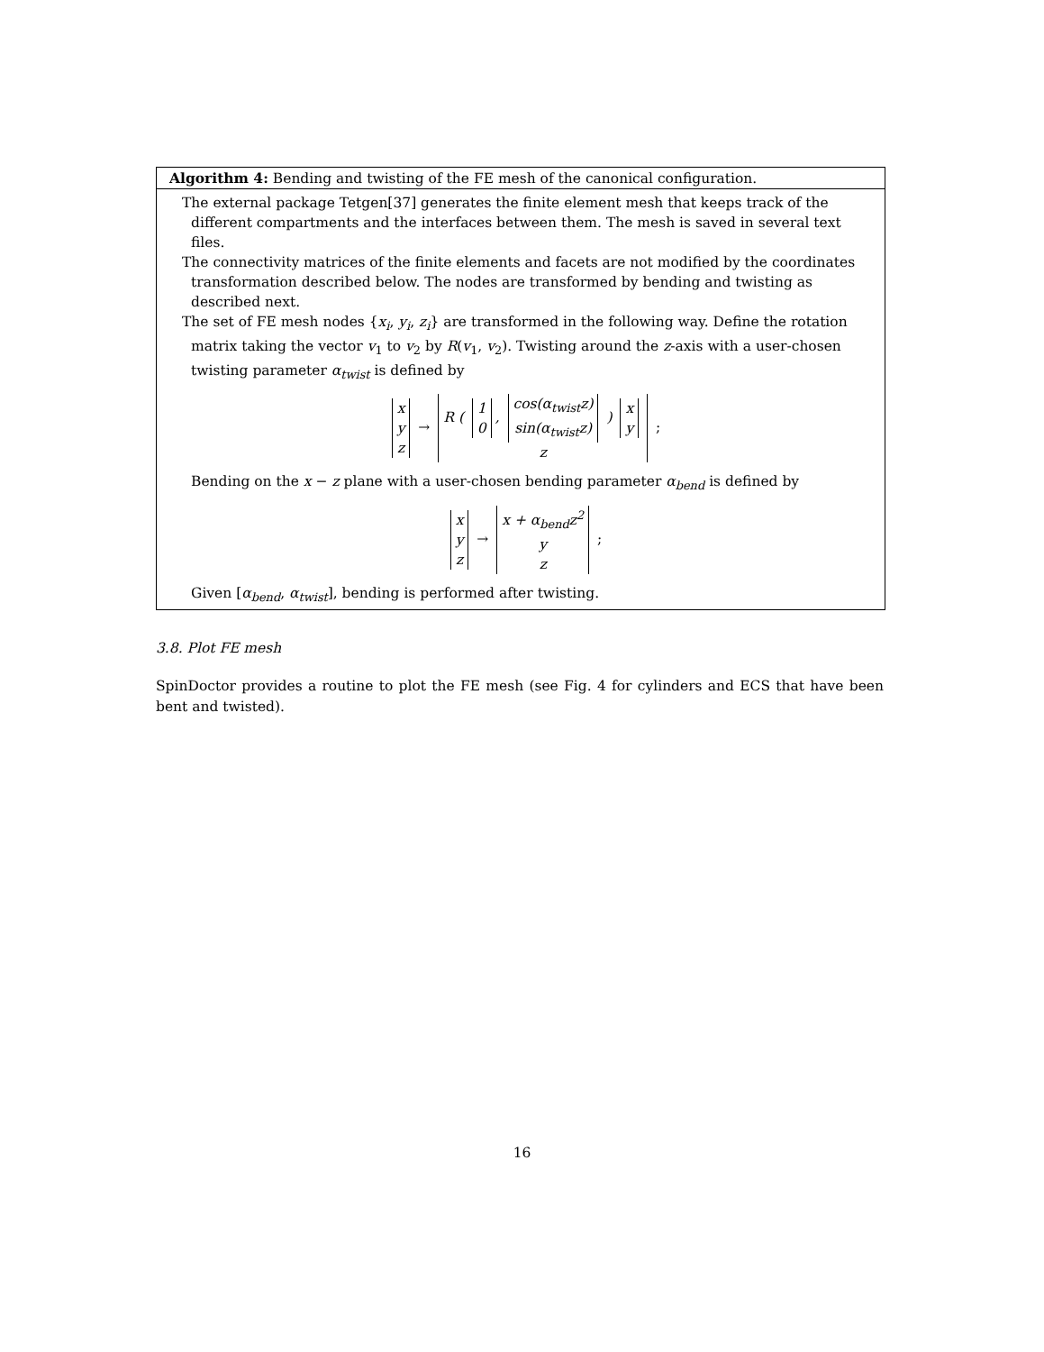Algorithm 4: Bending and twisting of the FE mesh of the canonical configuration.
The external package Tetgen[37] generates the finite element mesh that keeps track of the different compartments and the interfaces between them. The mesh is saved in several text files.
The connectivity matrices of the finite elements and facets are not modified by the coordinates transformation described below. The nodes are transformed by bending and twisting as described next.
The set of FE mesh nodes {x<sub>i</sub>, y<sub>i</sub>, z<sub>i</sub>} are transformed in the following way. Define the rotation matrix taking the vector v<sub>1</sub> to v<sub>2</sub> by R(v<sub>1</sub>, v<sub>2</sub>). Twisting around the z-axis with a user-chosen twisting parameter α<sub>twist</sub> is defined by
| x |
| y |
| z |
→
| R ( / 1 / / 0 / , / cos( α<sub>twist</sub>z ) / / sin( α<sub>twist</sub>z ) / ) / x / / y / |
| z |
;
Bending on the x − z plane with a user-chosen bending parameter α<sub>bend</sub> is defined by
| x |
| y |
| z |
→
| x + α<sub>bend</sub>z<sup>2</sup> |
| y |
| z |
;
Given [α<sub>bend</sub>, α<sub>twist</sub>], bending is performed after twisting.
3.8. Plot FE mesh
SpinDoctor provides a routine to plot the FE mesh (see Fig. 4 for cylinders and ECS that have been bent and twisted).
16